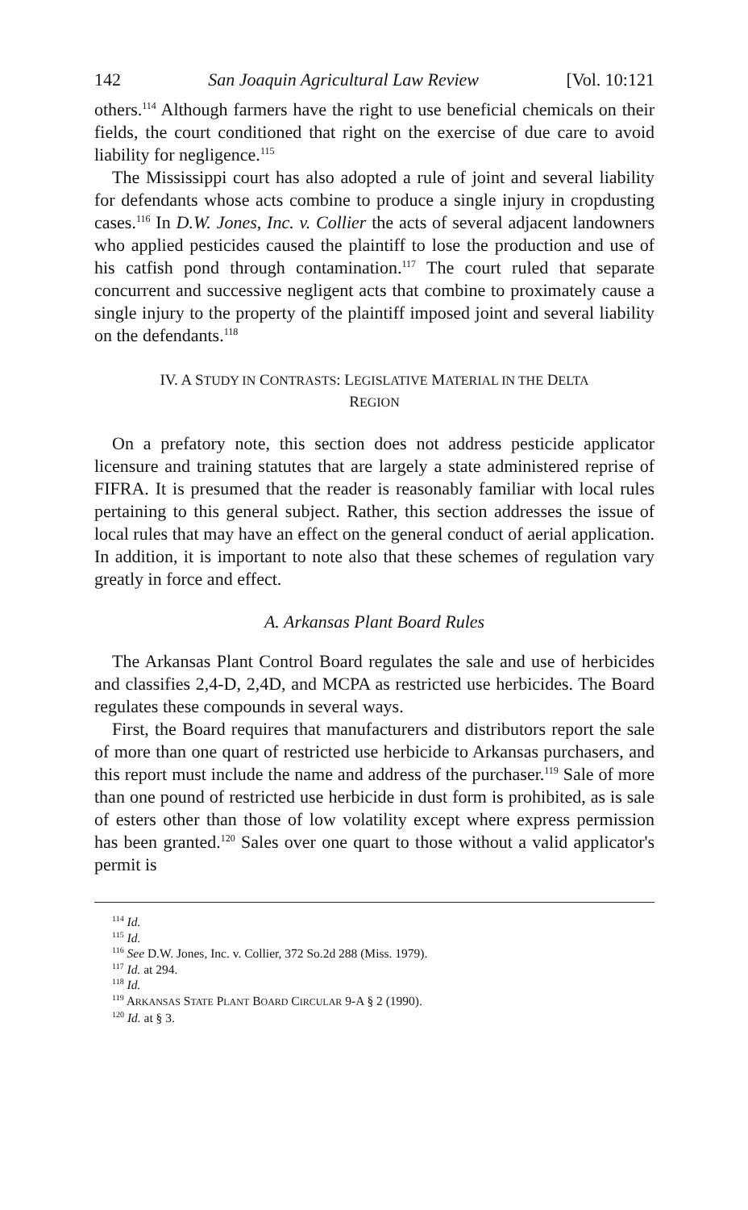142 San Joaquin Agricultural Law Review [Vol. 10:121
others.<sup>114</sup> Although farmers have the right to use beneficial chemicals on their fields, the court conditioned that right on the exercise of due care to avoid liability for negligence.<sup>115</sup>
The Mississippi court has also adopted a rule of joint and several liability for defendants whose acts combine to produce a single injury in cropdusting cases.<sup>116</sup> In D.W. Jones, Inc. v. Collier the acts of several adjacent landowners who applied pesticides caused the plaintiff to lose the production and use of his catfish pond through contamination.<sup>117</sup> The court ruled that separate concurrent and successive negligent acts that combine to proximately cause a single injury to the property of the plaintiff imposed joint and several liability on the defendants.<sup>118</sup>
IV. A STUDY IN CONTRASTS: LEGISLATIVE MATERIAL IN THE DELTA
REGION
On a prefatory note, this section does not address pesticide applicator licensure and training statutes that are largely a state administered reprise of FIFRA. It is presumed that the reader is reasonably familiar with local rules pertaining to this general subject. Rather, this section addresses the issue of local rules that may have an effect on the general conduct of aerial application. In addition, it is important to note also that these schemes of regulation vary greatly in force and effect.
A. Arkansas Plant Board Rules
The Arkansas Plant Control Board regulates the sale and use of herbicides and classifies 2,4-D, 2,4D, and MCPA as restricted use herbicides. The Board regulates these compounds in several ways.
First, the Board requires that manufacturers and distributors report the sale of more than one quart of restricted use herbicide to Arkansas purchasers, and this report must include the name and address of the purchaser.<sup>119</sup> Sale of more than one pound of restricted use herbicide in dust form is prohibited, as is sale of esters other than those of low volatility except where express permission has been granted.<sup>120</sup> Sales over one quart to those without a valid applicator's permit is
<sup>114</sup> Id.
<sup>115</sup> Id.
<sup>116</sup> See D.W. Jones, Inc. v. Collier, 372 So.2d 288 (Miss. 1979).
<sup>117</sup> Id. at 294.
<sup>118</sup> Id.
<sup>119</sup> ARKANSAS STATE PLANT BOARD CIRCULAR 9-A § 2 (1990).
<sup>120</sup> Id. at § 3.